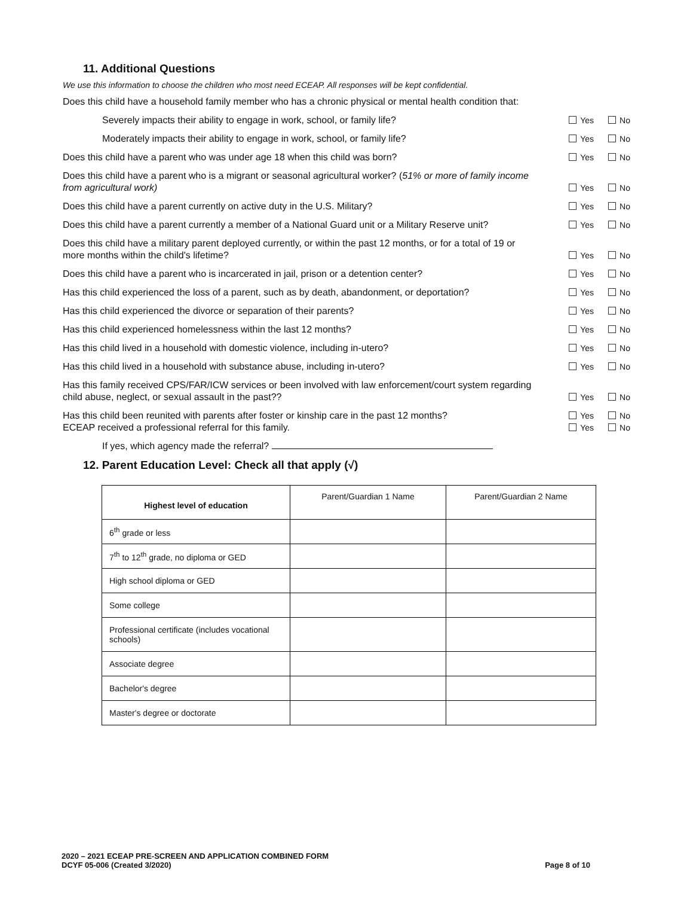11. Additional Questions
We use this information to choose the children who most need ECEAP. All responses will be kept confidential.
Does this child have a household family member who has a chronic physical or mental health condition that:
Severely impacts their ability to engage in work, school, or family life?
Yes No
Moderately impacts their ability to engage in work, school, or family life?
Yes No
Does this child have a parent who was under age 18 when this child was born?
Yes No
Does this child have a parent who is a migrant or seasonal agricultural worker? (51% or more of family income from agricultural work)
Yes No
Does this child have a parent currently on active duty in the U.S. Military?
Yes No
Does this child have a parent currently a member of a National Guard unit or a Military Reserve unit?
Yes No
Does this child have a military parent deployed currently, or within the past 12 months, or for a total of 19 or more months within the child's lifetime?
Yes No
Does this child have a parent who is incarcerated in jail, prison or a detention center?
Yes No
Has this child experienced the loss of a parent, such as by death, abandonment, or deportation?
Yes No
Has this child experienced the divorce or separation of their parents?
Yes No
Has this child experienced homelessness within the last 12 months?
Yes No
Has this child lived in a household with domestic violence, including in-utero?
Yes No
Has this child lived in a household with substance abuse, including in-utero?
Yes No
Has this family received CPS/FAR/ICW services or been involved with law enforcement/court system regarding child abuse, neglect, or sexual assault in the past??
Yes No
Has this child been reunited with parents after foster or kinship care in the past 12 months?
Yes No
ECEAP received a professional referral for this family.
Yes No
If yes, which agency made the referral?
12. Parent Education Level: Check all that apply (√)
| Highest level of education | Parent/Guardian 1 Name | Parent/Guardian 2 Name |
| --- | --- | --- |
| 6<sup>th</sup> grade or less | | |
| 7<sup>th</sup> to 12<sup>th</sup> grade, no diploma or GED | | |
| High school diploma or GED | | |
| Some college | | |
| Professional certificate (includes vocational schools) | | |
| Associate degree | | |
| Bachelor's degree | | |
| Master's degree or doctorate | | |
2020 – 2021 ECEAP PRE-SCREEN AND APPLICATION COMBINED FORM
DCYF 05-006 (Created 3/2020)
Page 8 of 10